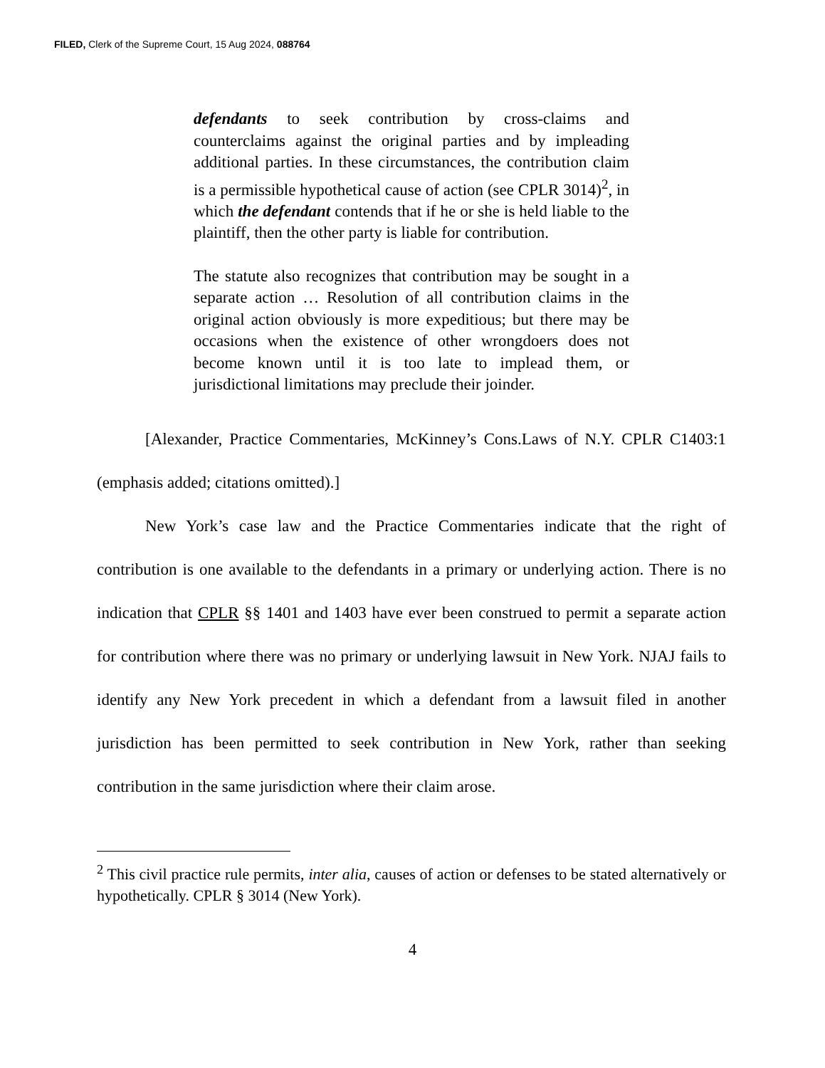FILED, Clerk of the Supreme Court, 15 Aug 2024, 088764
defendants to seek contribution by cross-claims and counterclaims against the original parties and by impleading additional parties. In these circumstances, the contribution claim is a permissible hypothetical cause of action (see CPLR 3014)<sup>2</sup>, in which the defendant contends that if he or she is held liable to the plaintiff, then the other party is liable for contribution.
The statute also recognizes that contribution may be sought in a separate action … Resolution of all contribution claims in the original action obviously is more expeditious; but there may be occasions when the existence of other wrongdoers does not become known until it is too late to implead them, or jurisdictional limitations may preclude their joinder.
[Alexander, Practice Commentaries, McKinney’s Cons.Laws of N.Y. CPLR C1403:1 (emphasis added; citations omitted).]
New York’s case law and the Practice Commentaries indicate that the right of contribution is one available to the defendants in a primary or underlying action. There is no indication that CPLR §§ 1401 and 1403 have ever been construed to permit a separate action for contribution where there was no primary or underlying lawsuit in New York. NJAJ fails to identify any New York precedent in which a defendant from a lawsuit filed in another jurisdiction has been permitted to seek contribution in New York, rather than seeking contribution in the same jurisdiction where their claim arose.
<sup>2</sup> This civil practice rule permits, inter alia, causes of action or defenses to be stated alternatively or hypothetically. CPLR § 3014 (New York).
4